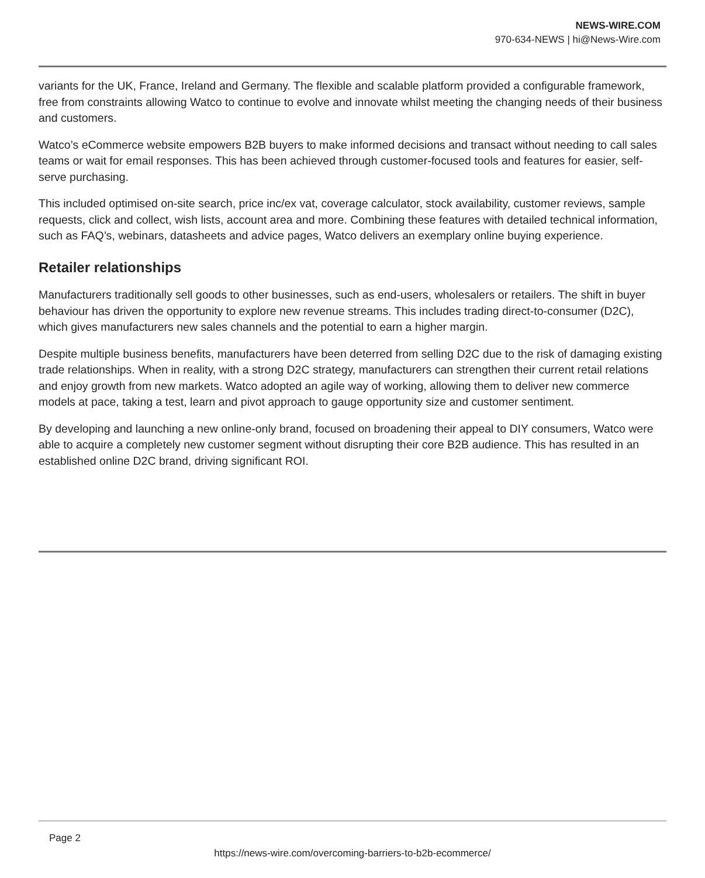NEWS-WIRE.COM
970-634-NEWS | hi@News-Wire.com
variants for the UK, France, Ireland and Germany. The flexible and scalable platform provided a configurable framework, free from constraints allowing Watco to continue to evolve and innovate whilst meeting the changing needs of their business and customers.
Watco’s eCommerce website empowers B2B buyers to make informed decisions and transact without needing to call sales teams or wait for email responses. This has been achieved through customer-focused tools and features for easier, self-serve purchasing.
This included optimised on-site search, price inc/ex vat, coverage calculator, stock availability, customer reviews, sample requests, click and collect, wish lists, account area and more. Combining these features with detailed technical information, such as FAQ’s, webinars, datasheets and advice pages, Watco delivers an exemplary online buying experience.
Retailer relationships
Manufacturers traditionally sell goods to other businesses, such as end-users, wholesalers or retailers. The shift in buyer behaviour has driven the opportunity to explore new revenue streams. This includes trading direct-to-consumer (D2C), which gives manufacturers new sales channels and the potential to earn a higher margin.
Despite multiple business benefits, manufacturers have been deterred from selling D2C due to the risk of damaging existing trade relationships. When in reality, with a strong D2C strategy, manufacturers can strengthen their current retail relations and enjoy growth from new markets. Watco adopted an agile way of working, allowing them to deliver new commerce models at pace, taking a test, learn and pivot approach to gauge opportunity size and customer sentiment.
By developing and launching a new online-only brand, focused on broadening their appeal to DIY consumers, Watco were able to acquire a completely new customer segment without disrupting their core B2B audience. This has resulted in an established online D2C brand, driving significant ROI.
Page 2
https://news-wire.com/overcoming-barriers-to-b2b-ecommerce/